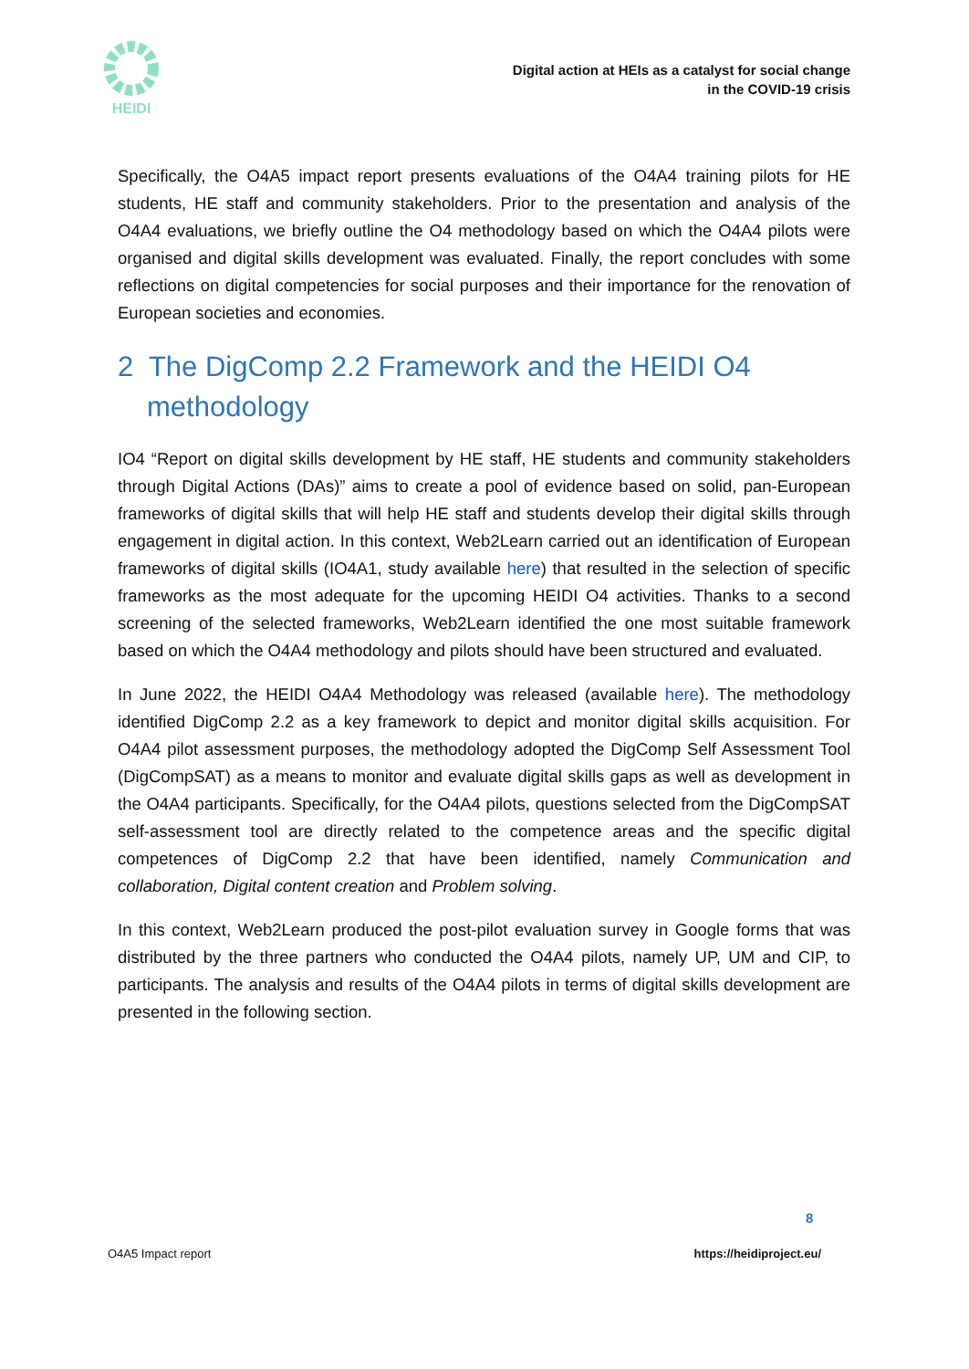HEIDI
Digital action at HEIs as a catalyst for social change
in the COVID-19 crisis
Specifically, the O4A5 impact report presents evaluations of the O4A4 training pilots for HE students, HE staff and community stakeholders. Prior to the presentation and analysis of the O4A4 evaluations, we briefly outline the O4 methodology based on which the O4A4 pilots were organised and digital skills development was evaluated. Finally, the report concludes with some reflections on digital competencies for social purposes and their importance for the renovation of European societies and economies.
2 The DigComp 2.2 Framework and the HEIDI O4 methodology
IO4 “Report on digital skills development by HE staff, HE students and community stakeholders through Digital Actions (DAs)” aims to create a pool of evidence based on solid, pan-European frameworks of digital skills that will help HE staff and students develop their digital skills through engagement in digital action. In this context, Web2Learn carried out an identification of European frameworks of digital skills (IO4A1, study available here) that resulted in the selection of specific frameworks as the most adequate for the upcoming HEIDI O4 activities. Thanks to a second screening of the selected frameworks, Web2Learn identified the one most suitable framework based on which the O4A4 methodology and pilots should have been structured and evaluated.
In June 2022, the HEIDI O4A4 Methodology was released (available here). The methodology identified DigComp 2.2 as a key framework to depict and monitor digital skills acquisition. For O4A4 pilot assessment purposes, the methodology adopted the DigComp Self Assessment Tool (DigCompSAT) as a means to monitor and evaluate digital skills gaps as well as development in the O4A4 participants. Specifically, for the O4A4 pilots, questions selected from the DigCompSAT self-assessment tool are directly related to the competence areas and the specific digital competences of DigComp 2.2 that have been identified, namely Communication and collaboration, Digital content creation and Problem solving.
In this context, Web2Learn produced the post-pilot evaluation survey in Google forms that was distributed by the three partners who conducted the O4A4 pilots, namely UP, UM and CIP, to participants. The analysis and results of the O4A4 pilots in terms of digital skills development are presented in the following section.
8
O4A5 Impact report https://heidiproject.eu/